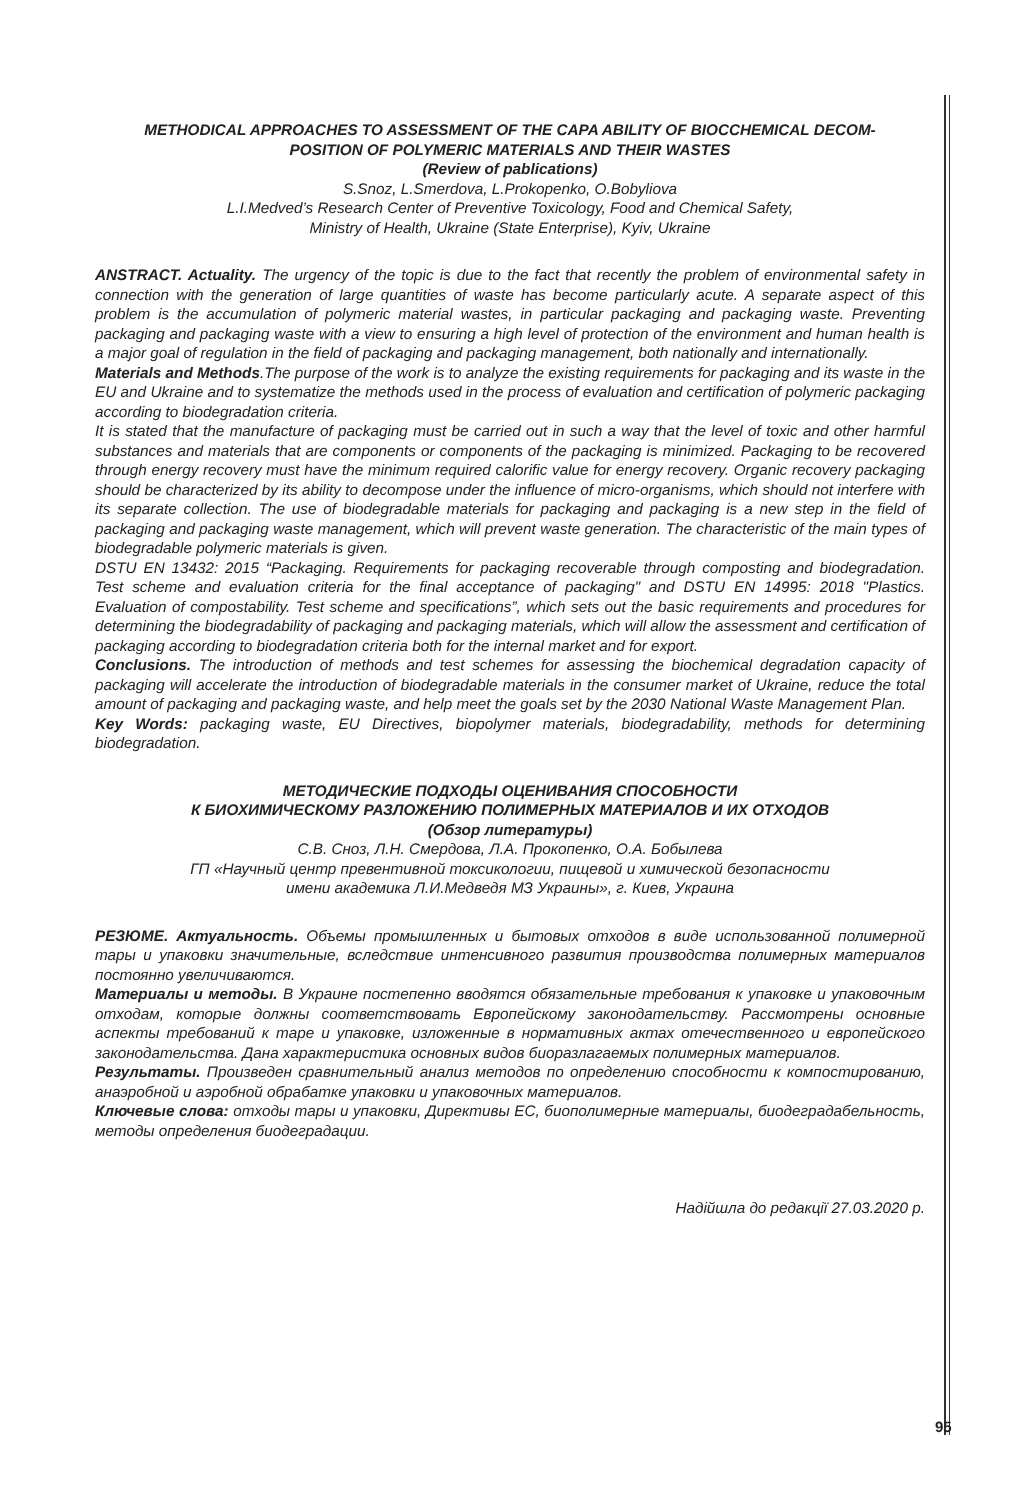METHODICAL APPROACHES TO ASSESSMENT OF THE CAPA ABILITY OF BIOCCHEMICAL DECOM-
POSITION OF POLYMERIC MATERIALS AND THEIR WASTES
(Review of pablications)
S.Snoz, L.Smerdova, L.Prokopenko, O.Bobyliova
L.I.Medved’s Research Center of Preventive Toxicology, Food and Chemical Safety,
Ministry of Health, Ukraine (State Enterprise), Kyiv, Ukraine
ANSTRACT. Actuality. The urgency of the topic is due to the fact that recently the problem of environmental safety in connection with the generation of large quantities of waste has become particularly acute. A separate aspect of this problem is the accumulation of polymeric material wastes, in particular packaging and packaging waste. Preventing packaging and packaging waste with a view to ensuring a high level of protection of the environment and human health is a major goal of regulation in the field of packaging and packaging management, both nationally and internationally.
Materials and Methods.The purpose of the work is to analyze the existing requirements for packaging and its waste in the EU and Ukraine and to systematize the methods used in the process of evaluation and certification of polymeric packaging according to biodegradation criteria.
It is stated that the manufacture of packaging must be carried out in such a way that the level of toxic and other harmful substances and materials that are components or components of the packaging is minimized. Packaging to be recovered through energy recovery must have the minimum required calorific value for energy recovery. Organic recovery packaging should be characterized by its ability to decompose under the influence of micro-organisms, which should not interfere with its separate collection. The use of biodegradable materials for packaging and packaging is a new step in the field of packaging and packaging waste management, which will prevent waste generation. The characteristic of the main types of biodegradable polymeric materials is given.
DSTU EN 13432: 2015 “Packaging. Requirements for packaging recoverable through composting and biodegradation. Test scheme and evaluation criteria for the final acceptance of packaging" and DSTU EN 14995: 2018 "Plastics. Evaluation of compostability. Test scheme and specifications”, which sets out the basic requirements and procedures for determining the biodegradability of packaging and packaging materials, which will allow the assessment and certification of packaging according to biodegradation criteria both for the internal market and for export.
Conclusions. The introduction of methods and test schemes for assessing the biochemical degradation capacity of packaging will accelerate the introduction of biodegradable materials in the consumer market of Ukraine, reduce the total amount of packaging and packaging waste, and help meet the goals set by the 2030 National Waste Management Plan.
Key Words: packaging waste, EU Directives, biopolymer materials, biodegradability, methods for determining biodegradation.
МЕТОДИЧЕСКИЕ ПОДХОДЫ ОЦЕНИВАНИЯ СПОСОБНОСТИ
К БИОХИМИЧЕСКОМУ РАЗЛОЖЕНИЮ ПОЛИМЕРНЫХ МАТЕРИАЛОВ И ИХ ОТХОДОВ
(Обзор литературы)
С.В. Сноз, Л.Н. Смердова, Л.А. Прокопенко, О.А. Бобылева
ГП «Научный центр превентивной токсикологии, пищевой и химической безопасности
имени академика Л.И.Медведя МЗ Украины», г. Киев, Украина
РЕЗЮМЕ. Актуальность. Объемы промышленных и бытовых отходов в виде использованной полимерной тары и упаковки значительные, вследствие интенсивного развития производства полимерных материалов постоянно увеличиваются.
Материалы и методы. В Украине постепенно вводятся обязательные требования к упаковке и упаковочным отходам, которые должны соответствовать Европейскому законодательству. Рассмотрены основные аспекты требований к таре и упаковке, изложенные в нормативных актах отечественного и европейского законодательства. Дана характеристика основных видов биоразлагаемых полимерных материалов.
Результаты. Произведен сравнительный анализ методов по определению способности к компостированию, анаэробной и аэробной обрабатке упаковки и упаковочных материалов.
Ключевые слова: отходы тары и упаковки, Директивы ЕС, биополимерные материалы, биодеградабельность, методы определения биодеградации.
Надійшла до редакції 27.03.2020 р.
95